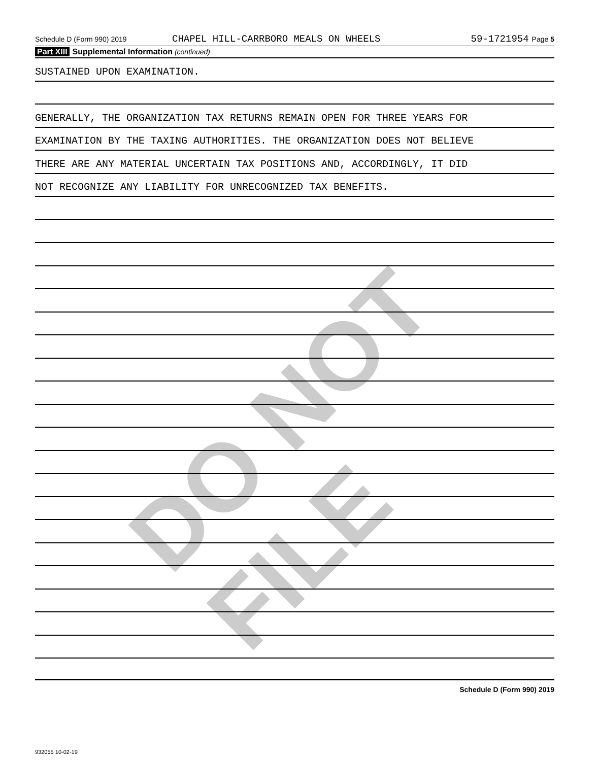DO NOT FILE
Schedule D (Form 990) 2019 CHAPEL HILL-CARRBORO MEALS ON WHEELS 59-1721954 Page 5
Part XIII Supplemental Information (continued)
SUSTAINED UPON EXAMINATION.
GENERALLY, THE ORGANIZATION TAX RETURNS REMAIN OPEN FOR THREE YEARS FOR
EXAMINATION BY THE TAXING AUTHORITIES. THE ORGANIZATION DOES NOT BELIEVE
THERE ARE ANY MATERIAL UNCERTAIN TAX POSITIONS AND, ACCORDINGLY, IT DID
NOT RECOGNIZE ANY LIABILITY FOR UNRECOGNIZED TAX BENEFITS.
Schedule D (Form 990) 2019
932055 10-02-19